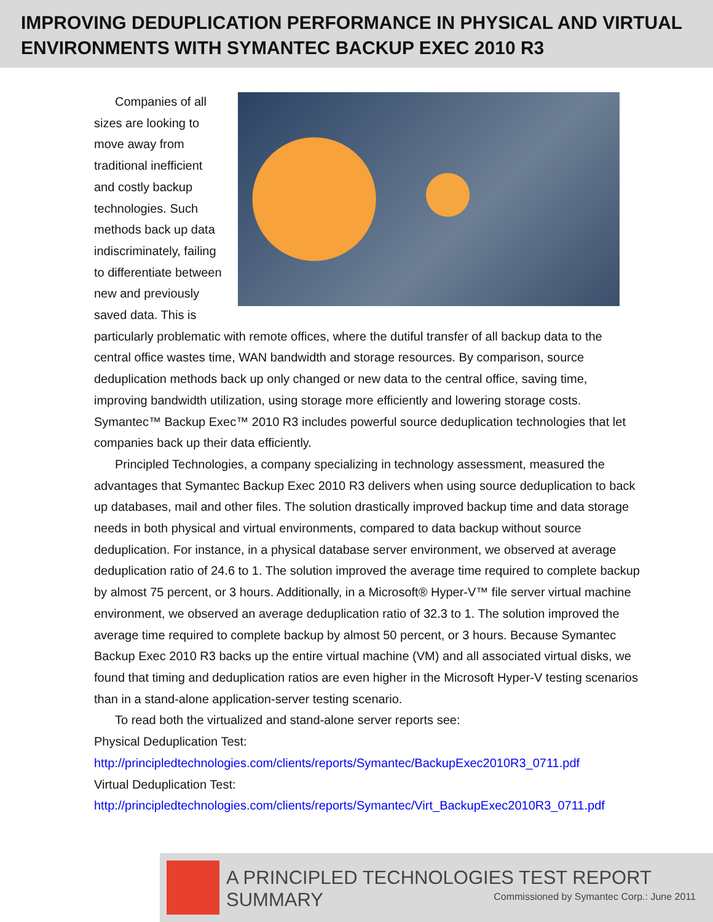IMPROVING DEDUPLICATION PERFORMANCE IN PHYSICAL AND VIRTUAL ENVIRONMENTS WITH SYMANTEC BACKUP EXEC 2010 R3
Companies of all sizes are looking to move away from traditional inefficient and costly backup technologies. Such methods back up data indiscriminately, failing to differentiate between new and previously saved data. This is particularly problematic with remote offices, where the dutiful transfer of all backup data to the central office wastes time, WAN bandwidth and storage resources. By comparison, source deduplication methods back up only changed or new data to the central office, saving time, improving bandwidth utilization, using storage more efficiently and lowering storage costs. Symantec™ Backup Exec™ 2010 R3 includes powerful source deduplication technologies that let companies back up their data efficiently.
Principled Technologies, a company specializing in technology assessment, measured the advantages that Symantec Backup Exec 2010 R3 delivers when using source deduplication to back up databases, mail and other files. The solution drastically improved backup time and data storage needs in both physical and virtual environments, compared to data backup without source deduplication. For instance, in a physical database server environment, we observed at average deduplication ratio of 24.6 to 1. The solution improved the average time required to complete backup by almost 75 percent, or 3 hours. Additionally, in a Microsoft® Hyper-V™ file server virtual machine environment, we observed an average deduplication ratio of 32.3 to 1. The solution improved the average time required to complete backup by almost 50 percent, or 3 hours. Because Symantec Backup Exec 2010 R3 backs up the entire virtual machine (VM) and all associated virtual disks, we found that timing and deduplication ratios are even higher in the Microsoft Hyper-V testing scenarios than in a stand-alone application-server testing scenario.
To read both the virtualized and stand-alone server reports see:
Physical Deduplication Test:
http://principledtechnologies.com/clients/reports/Symantec/BackupExec2010R3_0711.pdf
Virtual Deduplication Test:
http://principledtechnologies.com/clients/reports/Symantec/Virt_BackupExec2010R3_0711.pdf
A PRINCIPLED TECHNOLOGIES TEST REPORT SUMMARY
Commissioned by Symantec Corp.: June 2011